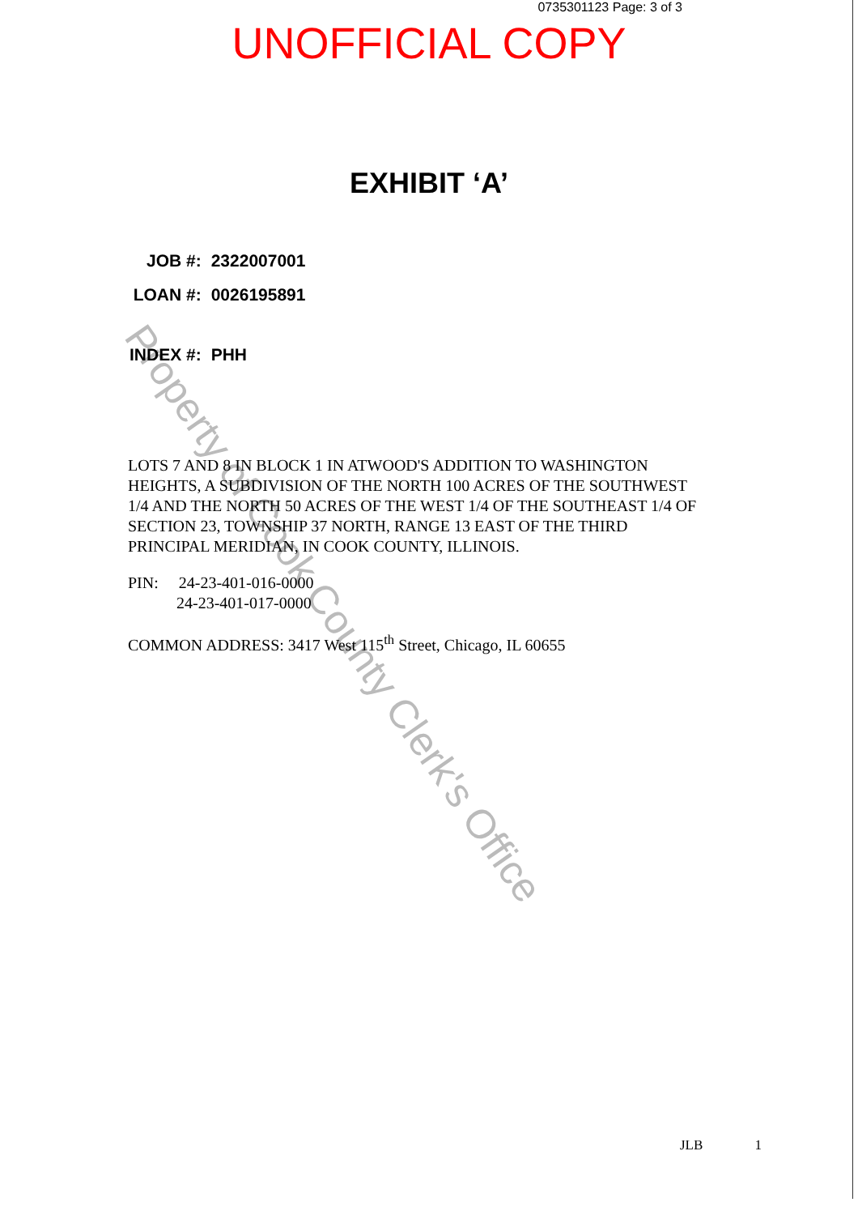Property of Cook County Clerk's Office
0735301123 Page: 3 of 3
UNOFFICIAL COPY
EXHIBIT ‘A’
| JOB #: | 2322007001 |
| LOAN #: | 0026195891 |
| INDEX #: | PHH |
LOTS 7 AND 8 IN BLOCK 1 IN ATWOOD'S ADDITION TO WASHINGTON HEIGHTS, A SUBDIVISION OF THE NORTH 100 ACRES OF THE SOUTHWEST 1/4 AND THE NORTH 50 ACRES OF THE WEST 1/4 OF THE SOUTHEAST 1/4 OF SECTION 23, TOWNSHIP 37 NORTH, RANGE 13 EAST OF THE THIRD PRINCIPAL MERIDIAN, IN COOK COUNTY, ILLINOIS.
PIN: 24-23-401-016-0000
24-23-401-017-0000
COMMON ADDRESS: 3417 West 115<sup>th</sup> Street, Chicago, IL 60655
JLB 1